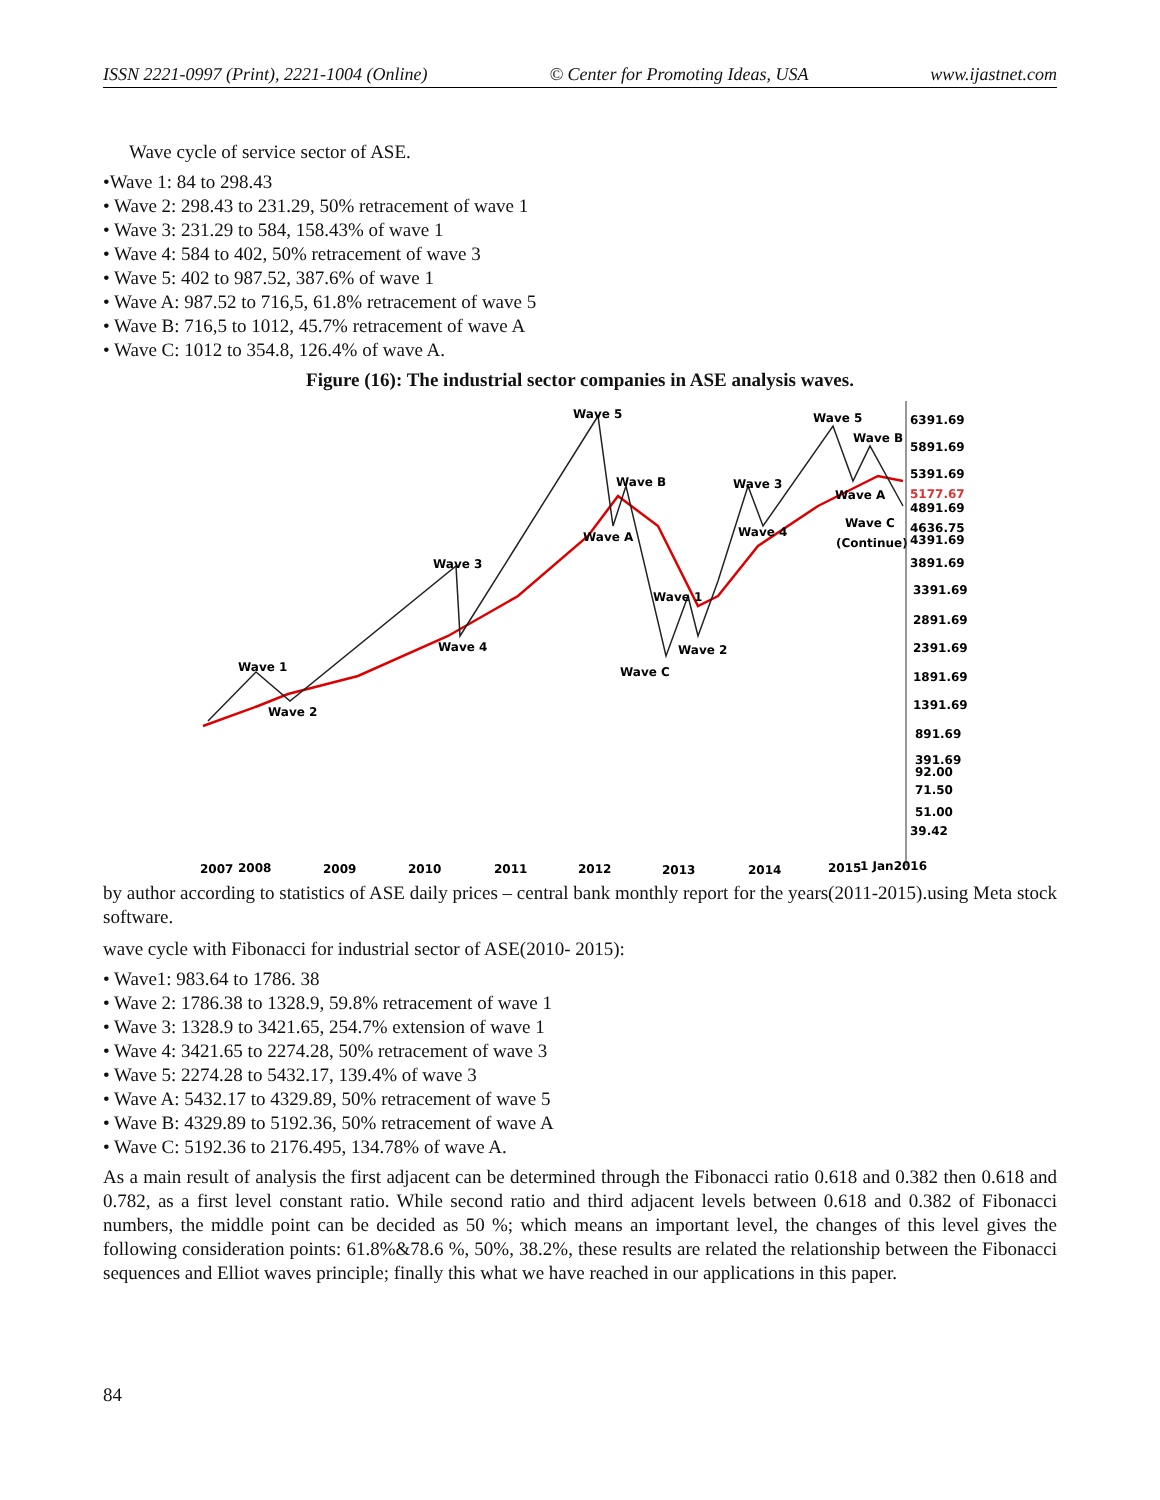ISSN 2221-0997 (Print), 2221-1004 (Online) © Center for Promoting Ideas, USA www.ijastnet.com
Wave cycle of service sector of ASE.
•Wave 1: 84 to 298.43
• Wave 2: 298.43 to 231.29, 50% retracement of wave 1
• Wave 3: 231.29 to 584, 158.43% of wave 1
• Wave 4: 584 to 402, 50% retracement of wave 3
• Wave 5: 402 to 987.52, 387.6% of wave 1
• Wave A: 987.52 to 716,5, 61.8% retracement of wave 5
• Wave B: 716,5 to 1012, 45.7% retracement of wave A
• Wave C: 1012 to 354.8, 126.4% of wave A.
Figure (16): The industrial sector companies in ASE analysis waves.
Wave 5
Wave B
Wave A
Wave 3
Wave 4
Wave 1
Wave 2
Wave C
Wave 1
Wave 2
Wave 3
Wave 4
Wave 5
Wave B
Wave A
Wave C
(Continue)
6391.69
5891.69
5391.69
5177.67
4891.69
4636.75
4391.69
3891.69
3391.69
2891.69
2391.69
1891.69
1391.69
891.69
391.69
92.00
71.50
51.00
39.42
2007
2008
2009
2010
2011
2012
2013
2014
2015
1 Jan2016
by author according to statistics of ASE daily prices – central bank monthly report for the years(2011-2015).using Meta stock software.
wave cycle with Fibonacci for industrial sector of ASE(2010- 2015):
• Wave1: 983.64 to 1786. 38
• Wave 2: 1786.38 to 1328.9, 59.8% retracement of wave 1
• Wave 3: 1328.9 to 3421.65, 254.7% extension of wave 1
• Wave 4: 3421.65 to 2274.28, 50% retracement of wave 3
• Wave 5: 2274.28 to 5432.17, 139.4% of wave 3
• Wave A: 5432.17 to 4329.89, 50% retracement of wave 5
• Wave B: 4329.89 to 5192.36, 50% retracement of wave A
• Wave C: 5192.36 to 2176.495, 134.78% of wave A.
As a main result of analysis the first adjacent can be determined through the Fibonacci ratio 0.618 and 0.382 then 0.618 and 0.782, as a first level constant ratio. While second ratio and third adjacent levels between 0.618 and 0.382 of Fibonacci numbers, the middle point can be decided as 50 %; which means an important level, the changes of this level gives the following consideration points: 61.8%&78.6 %, 50%, 38.2%, these results are related the relationship between the Fibonacci sequences and Elliot waves principle; finally this what we have reached in our applications in this paper.
84